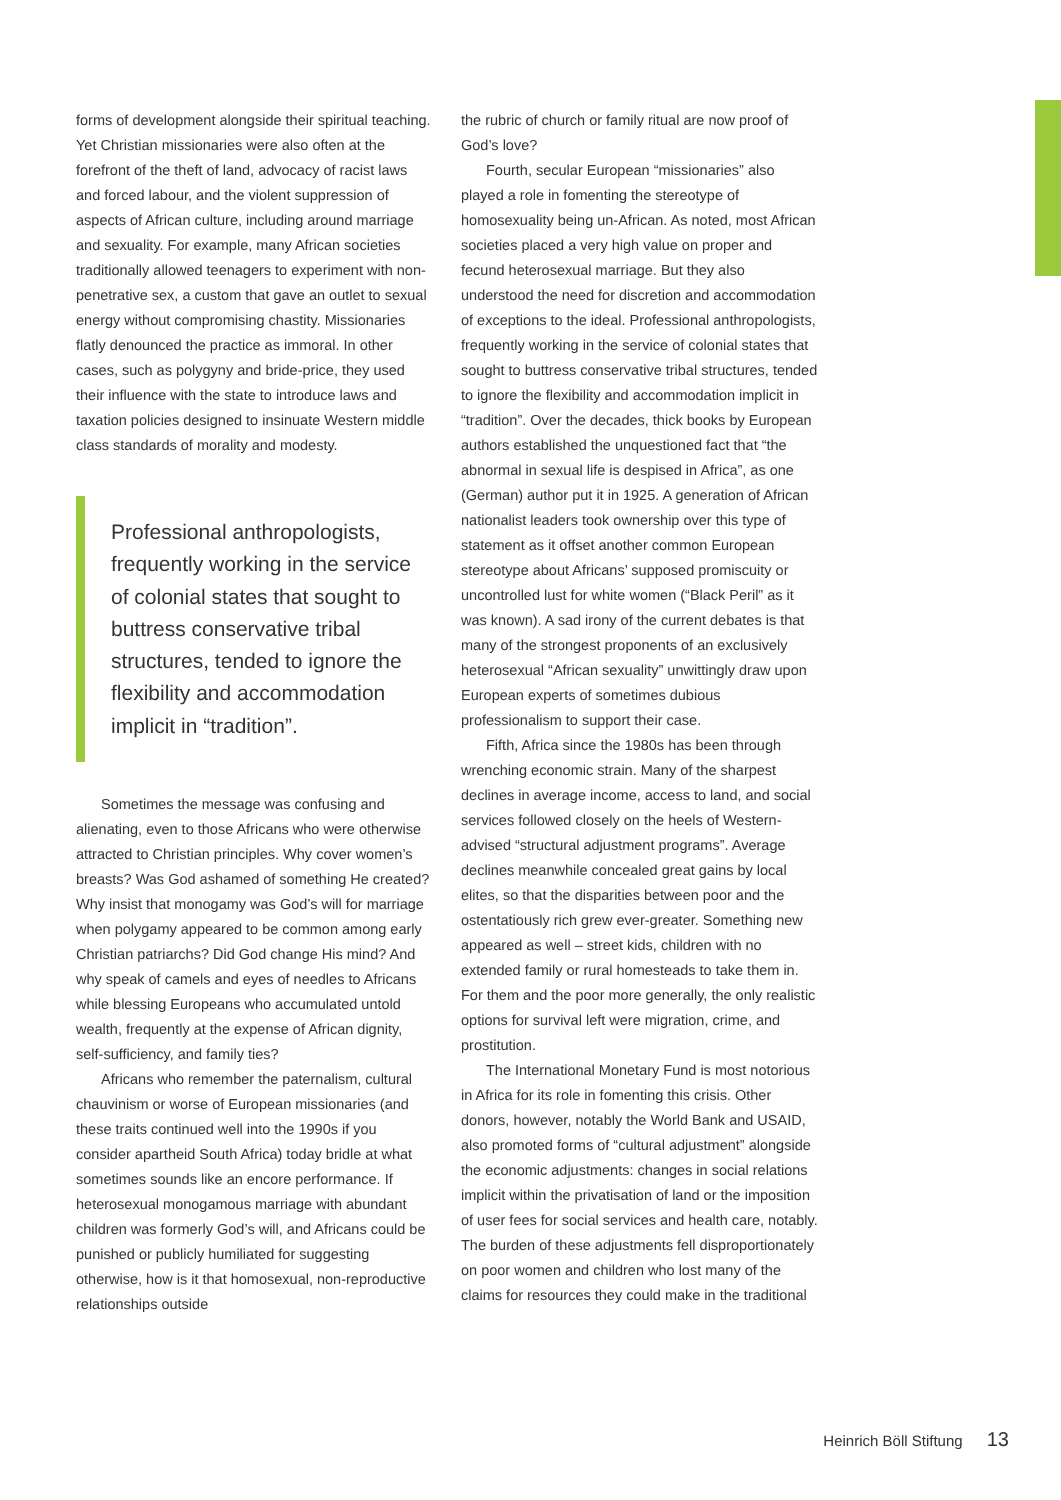forms of development alongside their spiritual teaching. Yet Christian missionaries were also often at the forefront of the theft of land, advocacy of racist laws and forced labour, and the violent suppression of aspects of African culture, including around marriage and sexuality. For example, many African societies traditionally allowed teenagers to experiment with non-penetrative sex, a custom that gave an outlet to sexual energy without compromising chastity. Missionaries flatly denounced the practice as immoral. In other cases, such as polygyny and bride-price, they used their influence with the state to introduce laws and taxation policies designed to insinuate Western middle class standards of morality and modesty.
Professional anthropologists, frequently working in the service of colonial states that sought to buttress conservative tribal structures, tended to ignore the flexibility and accommodation implicit in “tradition”.
Sometimes the message was confusing and alienating, even to those Africans who were otherwise attracted to Christian principles. Why cover women’s breasts? Was God ashamed of something He created? Why insist that monogamy was God’s will for marriage when polygamy appeared to be common among early Christian patriarchs? Did God change His mind? And why speak of camels and eyes of needles to Africans while blessing Europeans who accumulated untold wealth, frequently at the expense of African dignity, self-sufficiency, and family ties?
Africans who remember the paternalism, cultural chauvinism or worse of European missionaries (and these traits continued well into the 1990s if you consider apartheid South Africa) today bridle at what sometimes sounds like an encore performance. If heterosexual monogamous marriage with abundant children was formerly God’s will, and Africans could be punished or publicly humiliated for suggesting otherwise, how is it that homosexual, non-reproductive relationships outside
the rubric of church or family ritual are now proof of God’s love?
Fourth, secular European “missionaries” also played a role in fomenting the stereotype of homosexuality being un-African. As noted, most African societies placed a very high value on proper and fecund heterosexual marriage. But they also understood the need for discretion and accommodation of exceptions to the ideal. Professional anthropologists, frequently working in the service of colonial states that sought to buttress conservative tribal structures, tended to ignore the flexibility and accommodation implicit in “tradition”. Over the decades, thick books by European authors established the unquestioned fact that “the abnormal in sexual life is despised in Africa”, as one (German) author put it in 1925. A generation of African nationalist leaders took ownership over this type of statement as it offset another common European stereotype about Africans’ supposed promiscuity or uncontrolled lust for white women (“Black Peril” as it was known). A sad irony of the current debates is that many of the strongest proponents of an exclusively heterosexual “African sexuality” unwittingly draw upon European experts of sometimes dubious professionalism to support their case.
Fifth, Africa since the 1980s has been through wrenching economic strain. Many of the sharpest declines in average income, access to land, and social services followed closely on the heels of Western-advised “structural adjustment programs”. Average declines meanwhile concealed great gains by local elites, so that the disparities between poor and the ostentatiously rich grew ever-greater. Something new appeared as well – street kids, children with no extended family or rural homesteads to take them in. For them and the poor more generally, the only realistic options for survival left were migration, crime, and prostitution.
The International Monetary Fund is most notorious in Africa for its role in fomenting this crisis. Other donors, however, notably the World Bank and USAID, also promoted forms of “cultural adjustment” alongside the economic adjustments: changes in social relations implicit within the privatisation of land or the imposition of user fees for social services and health care, notably. The burden of these adjustments fell disproportionately on poor women and children who lost many of the claims for resources they could make in the traditional
Heinrich Böll Stiftung 13